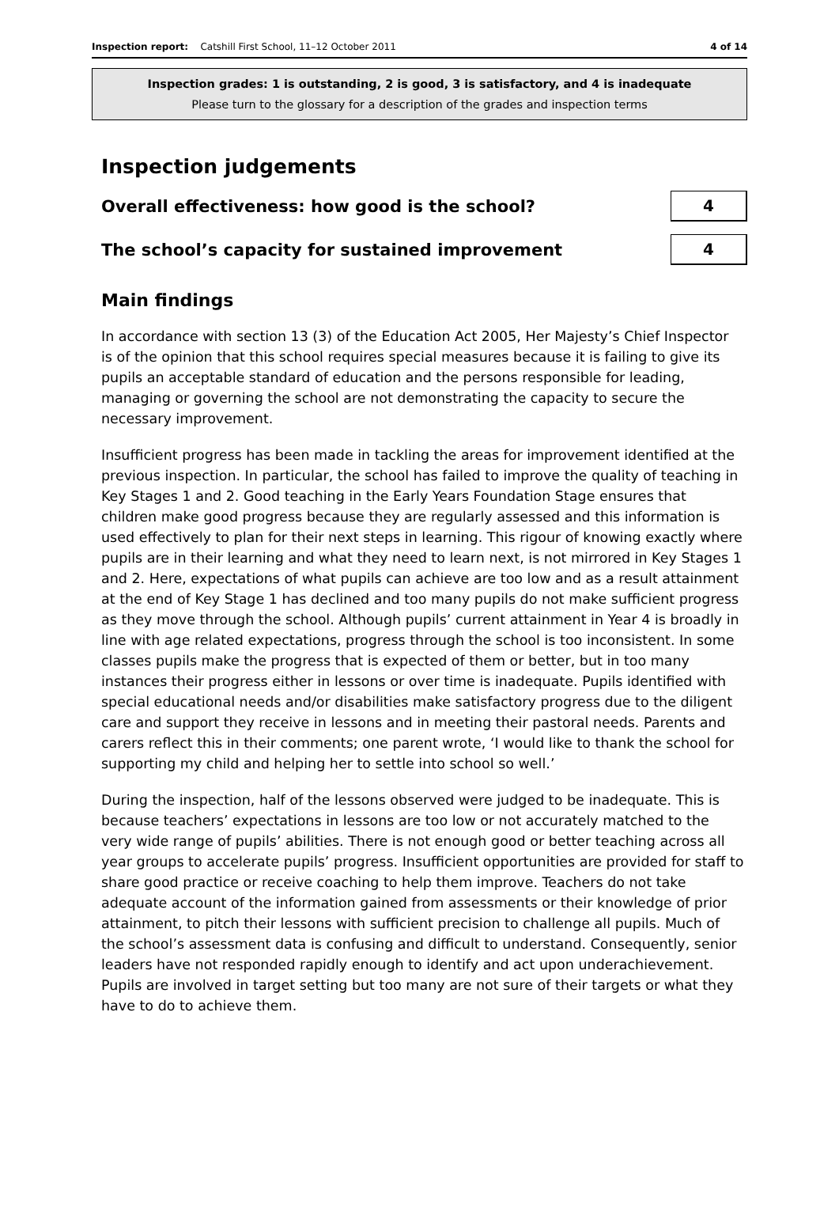Inspection report: Catshill First School, 11–12 October 2011 4 of 14
Inspection grades: 1 is outstanding, 2 is good, 3 is satisfactory, and 4 is inadequate
Please turn to the glossary for a description of the grades and inspection terms
Inspection judgements
Overall effectiveness: how good is the school?
4
The school’s capacity for sustained improvement
4
Main findings
In accordance with section 13 (3) of the Education Act 2005, Her Majesty’s Chief Inspector is of the opinion that this school requires special measures because it is failing to give its pupils an acceptable standard of education and the persons responsible for leading, managing or governing the school are not demonstrating the capacity to secure the necessary improvement.
Insufficient progress has been made in tackling the areas for improvement identified at the previous inspection. In particular, the school has failed to improve the quality of teaching in Key Stages 1 and 2. Good teaching in the Early Years Foundation Stage ensures that children make good progress because they are regularly assessed and this information is used effectively to plan for their next steps in learning. This rigour of knowing exactly where pupils are in their learning and what they need to learn next, is not mirrored in Key Stages 1 and 2. Here, expectations of what pupils can achieve are too low and as a result attainment at the end of Key Stage 1 has declined and too many pupils do not make sufficient progress as they move through the school. Although pupils’ current attainment in Year 4 is broadly in line with age related expectations, progress through the school is too inconsistent. In some classes pupils make the progress that is expected of them or better, but in too many instances their progress either in lessons or over time is inadequate. Pupils identified with special educational needs and/or disabilities make satisfactory progress due to the diligent care and support they receive in lessons and in meeting their pastoral needs. Parents and carers reflect this in their comments; one parent wrote, ‘I would like to thank the school for supporting my child and helping her to settle into school so well.’
During the inspection, half of the lessons observed were judged to be inadequate. This is because teachers’ expectations in lessons are too low or not accurately matched to the very wide range of pupils’ abilities. There is not enough good or better teaching across all year groups to accelerate pupils’ progress. Insufficient opportunities are provided for staff to share good practice or receive coaching to help them improve. Teachers do not take adequate account of the information gained from assessments or their knowledge of prior attainment, to pitch their lessons with sufficient precision to challenge all pupils. Much of the school’s assessment data is confusing and difficult to understand. Consequently, senior leaders have not responded rapidly enough to identify and act upon underachievement. Pupils are involved in target setting but too many are not sure of their targets or what they have to do to achieve them.